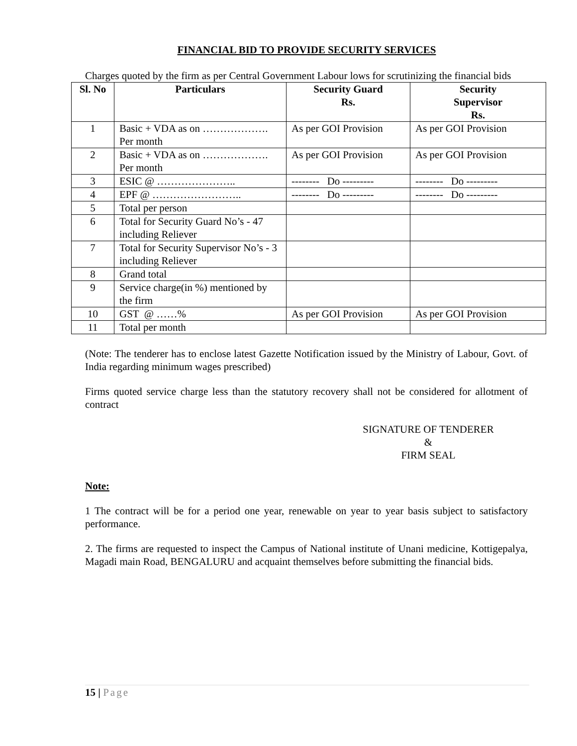FINANCIAL BID TO PROVIDE SECURITY SERVICES
Charges quoted by the firm as per Central Government Labour lows for scrutinizing the financial bids
| Sl. No | Particulars | Security Guard Rs. | Security Supervisor Rs. |
| --- | --- | --- | --- |
| 1 | Basic + VDA as on ………………. Per month | As per GOI Provision | As per GOI Provision |
| 2 | Basic + VDA as on ………………. Per month | As per GOI Provision | As per GOI Provision |
| 3 | ESIC @ ………………….. | -------- Do --------- | -------- Do --------- |
| 4 | EPF @ …………………….. | -------- Do --------- | -------- Do --------- |
| 5 | Total per person | | |
| 6 | Total for Security Guard No’s - 47 including Reliever | | |
| 7 | Total for Security Supervisor No’s - 3 including Reliever | | |
| 8 | Grand total | | |
| 9 | Service charge(in %) mentioned by the firm | | |
| 10 | GST @ ……% | As per GOI Provision | As per GOI Provision |
| 11 | Total per month | | |
(Note: The tenderer has to enclose latest Gazette Notification issued by the Ministry of Labour, Govt. of India regarding minimum wages prescribed)
Firms quoted service charge less than the statutory recovery shall not be considered for allotment of contract
SIGNATURE OF TENDERER
&
FIRM SEAL
Note:
1 The contract will be for a period one year, renewable on year to year basis subject to satisfactory performance.
2. The firms are requested to inspect the Campus of National institute of Unani medicine, Kottigepalya, Magadi main Road, BENGALURU and acquaint themselves before submitting the financial bids.
15 | Page